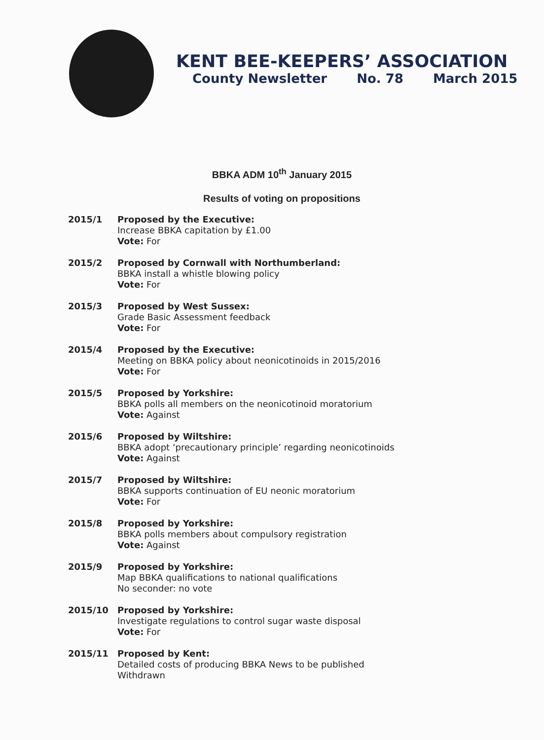KENT BEE-KEEPERS’ ASSOCIATION
County Newsletter No. 78 March 2015
BBKA ADM 10<sup>th</sup> January 2015
Results of voting on propositions
2015/1 Proposed by the Executive:
Increase BBKA capitation by £1.00
Vote: For
2015/2 Proposed by Cornwall with Northumberland:
BBKA install a whistle blowing policy
Vote: For
2015/3 Proposed by West Sussex:
Grade Basic Assessment feedback
Vote: For
2015/4 Proposed by the Executive:
Meeting on BBKA policy about neonicotinoids in 2015/2016
Vote: For
2015/5 Proposed by Yorkshire:
BBKA polls all members on the neonicotinoid moratorium
Vote: Against
2015/6 Proposed by Wiltshire:
BBKA adopt ‘precautionary principle’ regarding neonicotinoids
Vote: Against
2015/7 Proposed by Wiltshire:
BBKA supports continuation of EU neonic moratorium
Vote: For
2015/8 Proposed by Yorkshire:
BBKA polls members about compulsory registration
Vote: Against
2015/9 Proposed by Yorkshire:
Map BBKA qualifications to national qualifications
No seconder: no vote
2015/10 Proposed by Yorkshire:
Investigate regulations to control sugar waste disposal
Vote: For
2015/11 Proposed by Kent:
Detailed costs of producing BBKA News to be published
Withdrawn